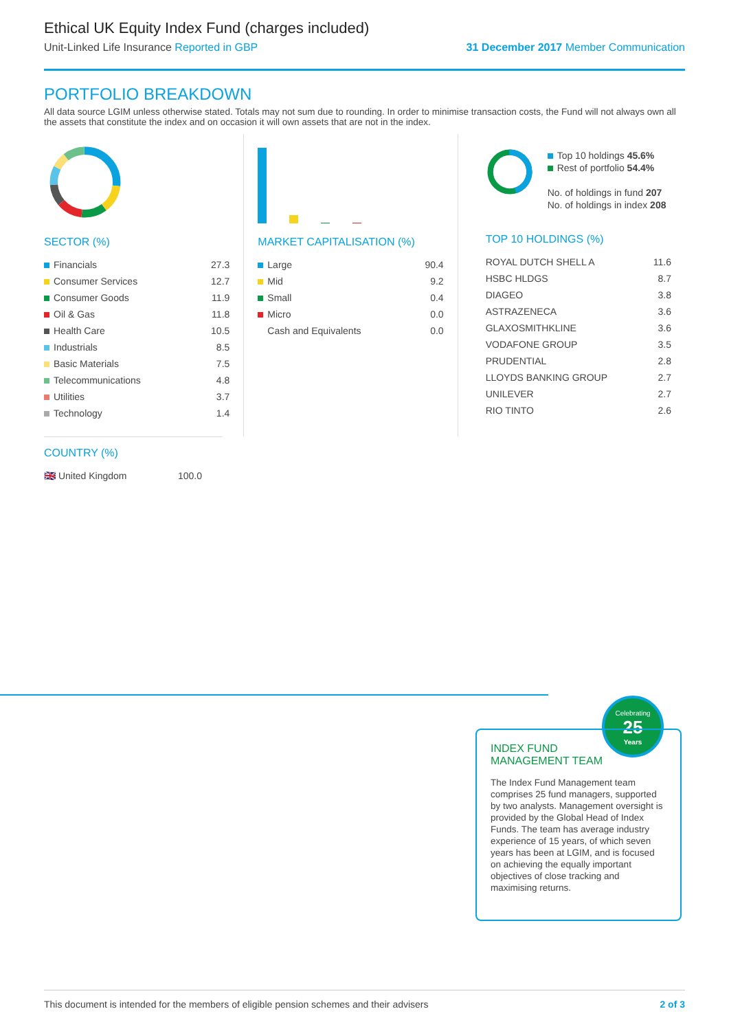Ethical UK Equity Index Fund (charges included)
Unit-Linked Life Insurance Reported in GBP 31 December 2017 Member Communication
PORTFOLIO BREAKDOWN
All data source LGIM unless otherwise stated. Totals may not sum due to rounding. In order to minimise transaction costs, the Fund will not always own all the assets that constitute the index and on occasion it will own assets that are not in the index.
SECTOR (%)
| Financials | 27.3 |
| Consumer Services | 12.7 |
| Consumer Goods | 11.9 |
| Oil & Gas | 11.8 |
| Health Care | 10.5 |
| Industrials | 8.5 |
| Basic Materials | 7.5 |
| Telecommunications | 4.8 |
| Utilities | 3.7 |
| Technology | 1.4 |
MARKET CAPITALISATION (%)
| Large | 90.4 |
| Mid | 9.2 |
| Small | 0.4 |
| Micro | 0.0 |
| Cash and Equivalents | 0.0 |
Top 10 holdings 45.6%
Rest of portfolio 54.4%
No. of holdings in fund 207
No. of holdings in index 208
TOP 10 HOLDINGS (%)
| ROYAL DUTCH SHELL A | 11.6 |
| HSBC HLDGS | 8.7 |
| DIAGEO | 3.8 |
| ASTRAZENECA | 3.6 |
| GLAXOSMITHKLINE | 3.6 |
| VODAFONE GROUP | 3.5 |
| PRUDENTIAL | 2.8 |
| LLOYDS BANKING GROUP | 2.7 |
| UNILEVER | 2.7 |
| RIO TINTO | 2.6 |
COUNTRY (%)
| 🇬🇧 United Kingdom | 100.0 |
Celebrating
25
Years
INDEX FUND
MANAGEMENT TEAM
The Index Fund Management team comprises 25 fund managers, supported by two analysts. Management oversight is provided by the Global Head of Index Funds. The team has average industry experience of 15 years, of which seven years has been at LGIM, and is focused on achieving the equally important objectives of close tracking and maximising returns.
This document is intended for the members of eligible pension schemes and their advisers 2 of 3